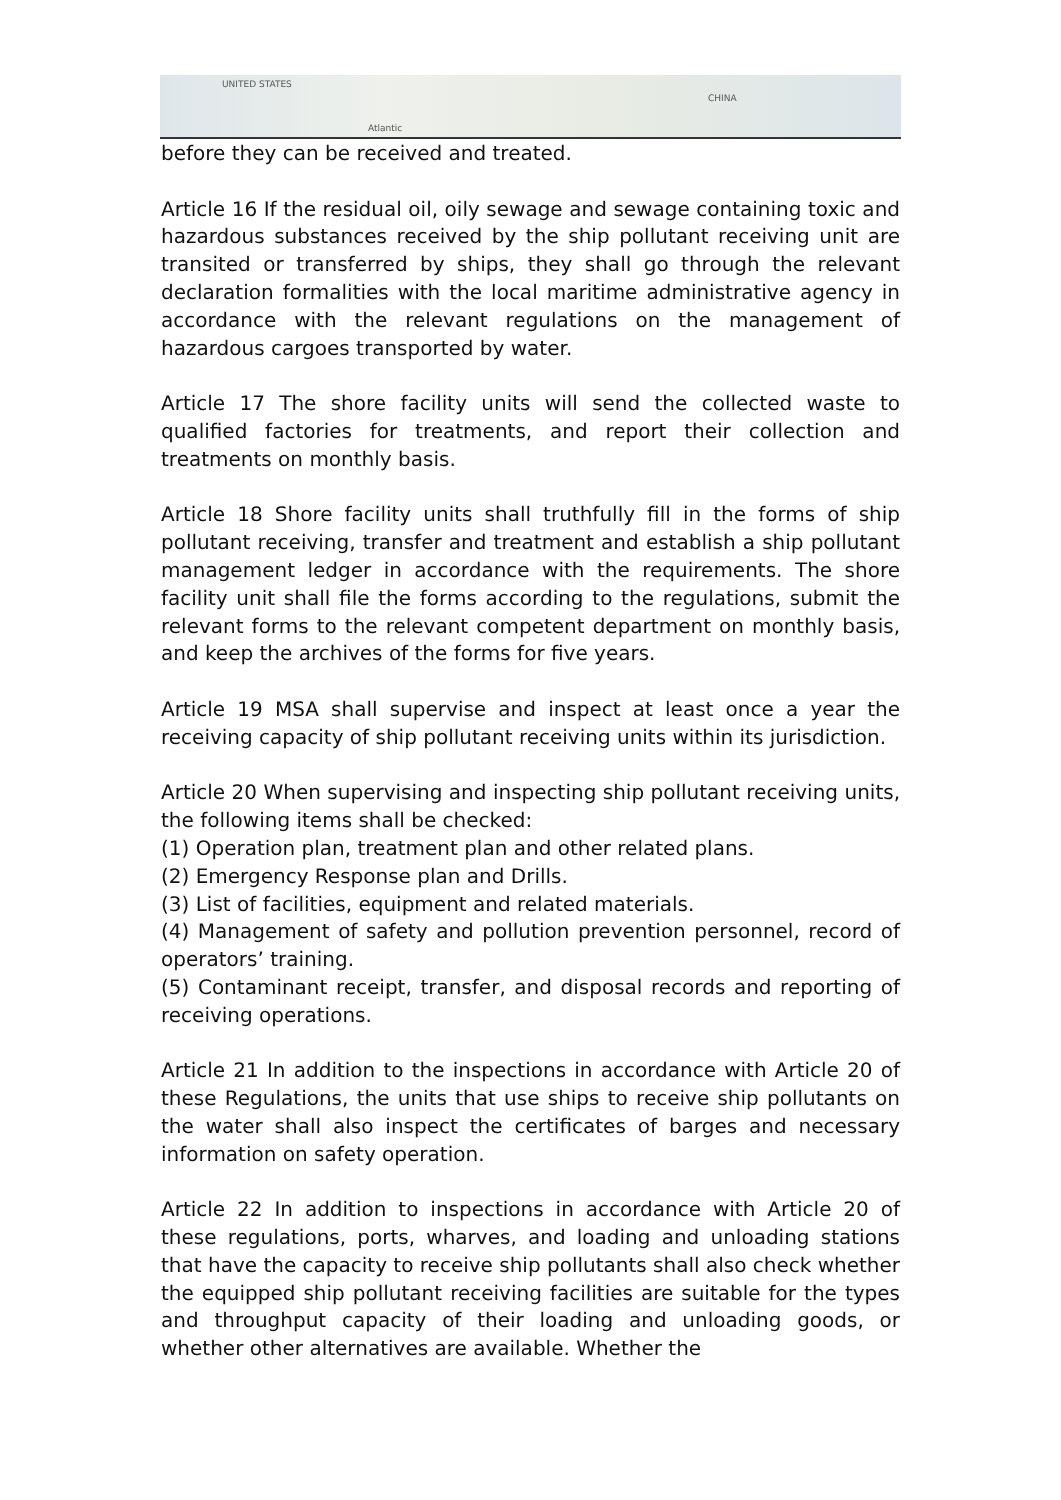UNITED STATES
Atlantic
CHINA
before they can be received and treated.
Article 16 If the residual oil, oily sewage and sewage containing toxic and hazardous substances received by the ship pollutant receiving unit are transited or transferred by ships, they shall go through the relevant declaration formalities with the local maritime administrative agency in accordance with the relevant regulations on the management of hazardous cargoes transported by water.
Article 17 The shore facility units will send the collected waste to qualified factories for treatments, and report their collection and treatments on monthly basis.
Article 18 Shore facility units shall truthfully fill in the forms of ship pollutant receiving, transfer and treatment and establish a ship pollutant management ledger in accordance with the requirements. The shore facility unit shall file the forms according to the regulations, submit the relevant forms to the relevant competent department on monthly basis, and keep the archives of the forms for five years.
Article 19 MSA shall supervise and inspect at least once a year the receiving capacity of ship pollutant receiving units within its jurisdiction.
Article 20 When supervising and inspecting ship pollutant receiving units, the following items shall be checked:
(1) Operation plan, treatment plan and other related plans.
(2) Emergency Response plan and Drills.
(3) List of facilities, equipment and related materials.
(4) Management of safety and pollution prevention personnel, record of operators’ training.
(5) Contaminant receipt, transfer, and disposal records and reporting of receiving operations.
Article 21 In addition to the inspections in accordance with Article 20 of these Regulations, the units that use ships to receive ship pollutants on the water shall also inspect the certificates of barges and necessary information on safety operation.
Article 22 In addition to inspections in accordance with Article 20 of these regulations, ports, wharves, and loading and unloading stations that have the capacity to receive ship pollutants shall also check whether the equipped ship pollutant receiving facilities are suitable for the types and throughput capacity of their loading and unloading goods, or whether other alternatives are available. Whether the